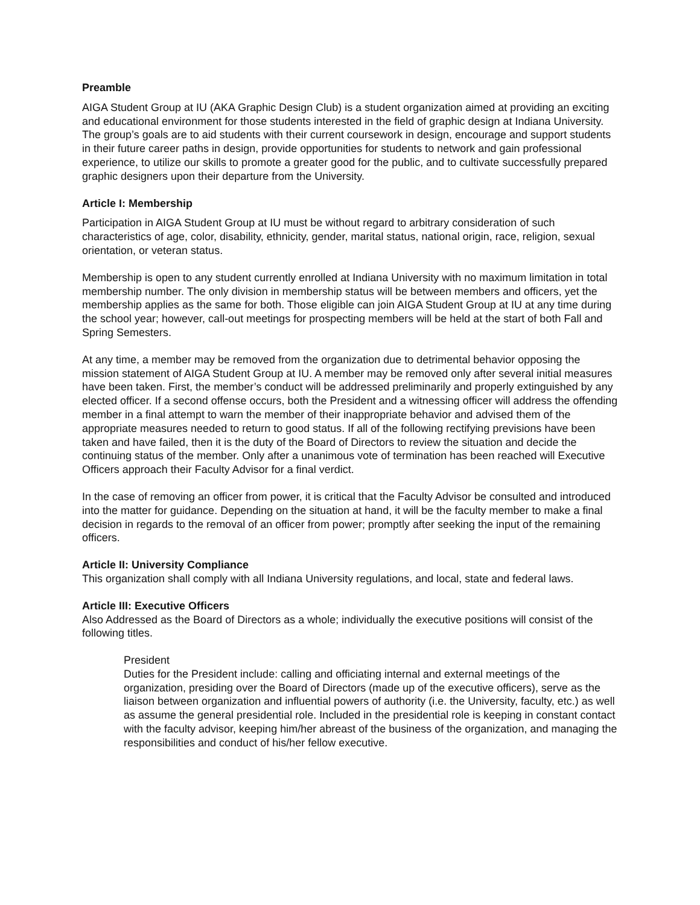Preamble
AIGA Student Group at IU (AKA Graphic Design Club) is a student organization aimed at providing an exciting and educational environment for those students interested in the field of graphic design at Indiana University. The group’s goals are to aid students with their current coursework in design, encourage and support students in their future career paths in design, provide opportunities for students to network and gain professional experience, to utilize our skills to promote a greater good for the public, and to cultivate successfully prepared graphic designers upon their departure from the University.
Article I: Membership
Participation in AIGA Student Group at IU must be without regard to arbitrary consideration of such characteristics of age, color, disability, ethnicity, gender, marital status, national origin, race, religion, sexual orientation, or veteran status.
Membership is open to any student currently enrolled at Indiana University with no maximum limitation in total membership number. The only division in membership status will be between members and officers, yet the membership applies as the same for both. Those eligible can join AIGA Student Group at IU at any time during the school year; however, call-out meetings for prospecting members will be held at the start of both Fall and Spring Semesters.
At any time, a member may be removed from the organization due to detrimental behavior opposing the mission statement of AIGA Student Group at IU. A member may be removed only after several initial measures have been taken. First, the member’s conduct will be addressed preliminarily and properly extinguished by any elected officer. If a second offense occurs, both the President and a witnessing officer will address the offending member in a final attempt to warn the member of their inappropriate behavior and advised them of the appropriate measures needed to return to good status. If all of the following rectifying previsions have been taken and have failed, then it is the duty of the Board of Directors to review the situation and decide the continuing status of the member. Only after a unanimous vote of termination has been reached will Executive Officers approach their Faculty Advisor for a final verdict.
In the case of removing an officer from power, it is critical that the Faculty Advisor be consulted and introduced into the matter for guidance. Depending on the situation at hand, it will be the faculty member to make a final decision in regards to the removal of an officer from power; promptly after seeking the input of the remaining officers.
Article II: University Compliance
This organization shall comply with all Indiana University regulations, and local, state and federal laws.
Article III: Executive Officers
Also Addressed as the Board of Directors as a whole; individually the executive positions will consist of the following titles.
President
Duties for the President include: calling and officiating internal and external meetings of the organization, presiding over the Board of Directors (made up of the executive officers), serve as the liaison between organization and influential powers of authority (i.e. the University, faculty, etc.) as well as assume the general presidential role. Included in the presidential role is keeping in constant contact with the faculty advisor, keeping him/her abreast of the business of the organization, and managing the responsibilities and conduct of his/her fellow executive.